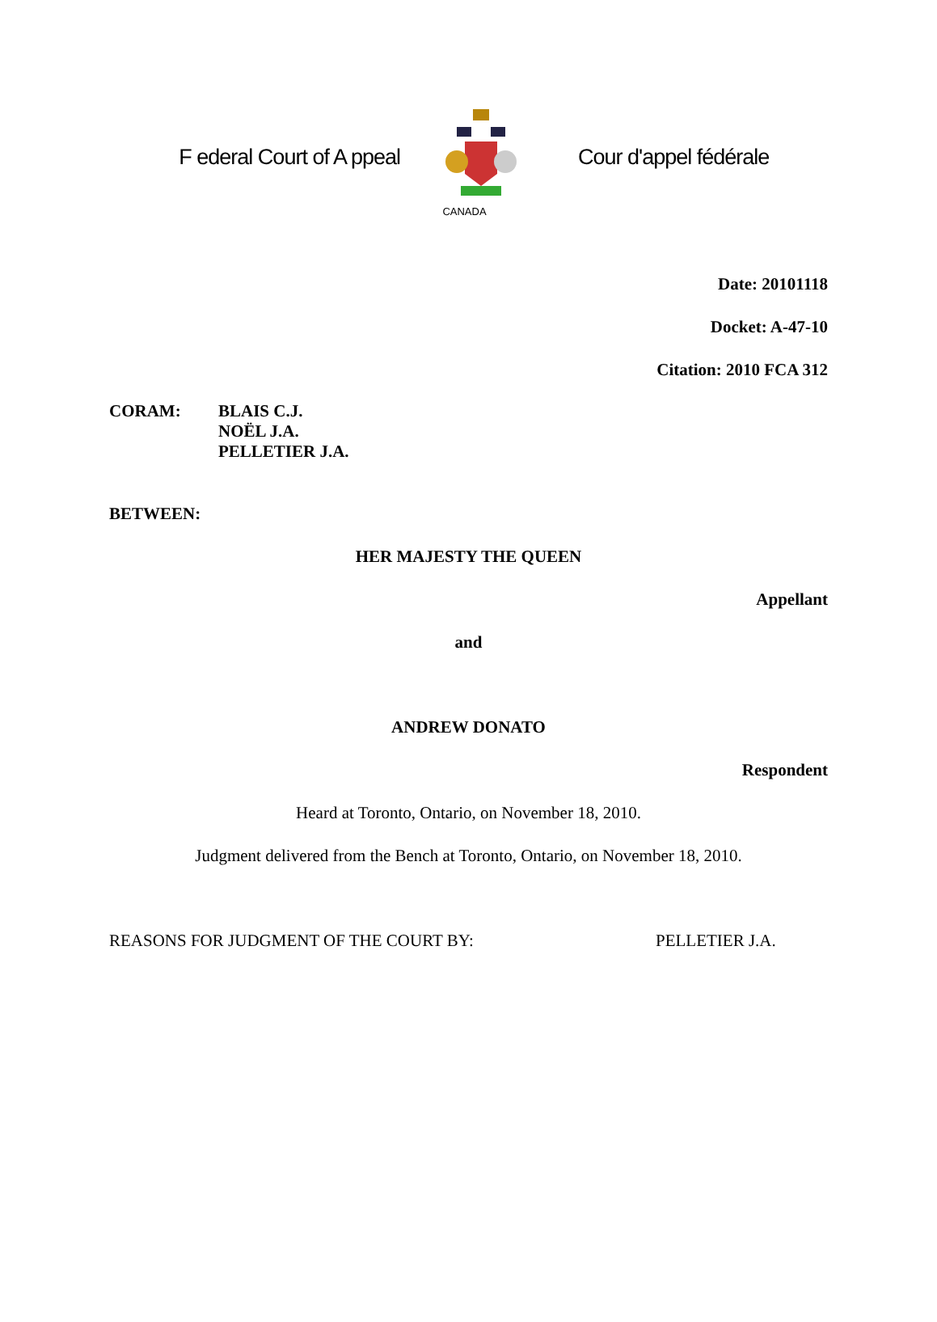F ederal Court of A ppeal
Cour d'appel fédérale
CANADA
Date: 20101118
Docket: A-47-10
Citation: 2010 FCA 312
CORAM: BLAIS C.J.
NOËL J.A.
PELLETIER J.A.
BETWEEN:
HER MAJESTY THE QUEEN
Appellant
and
ANDREW DONATO
Respondent
Heard at Toronto, Ontario, on November 18, 2010.
Judgment delivered from the Bench at Toronto, Ontario, on November 18, 2010.
REASONS FOR JUDGMENT OF THE COURT BY: PELLETIER J.A.